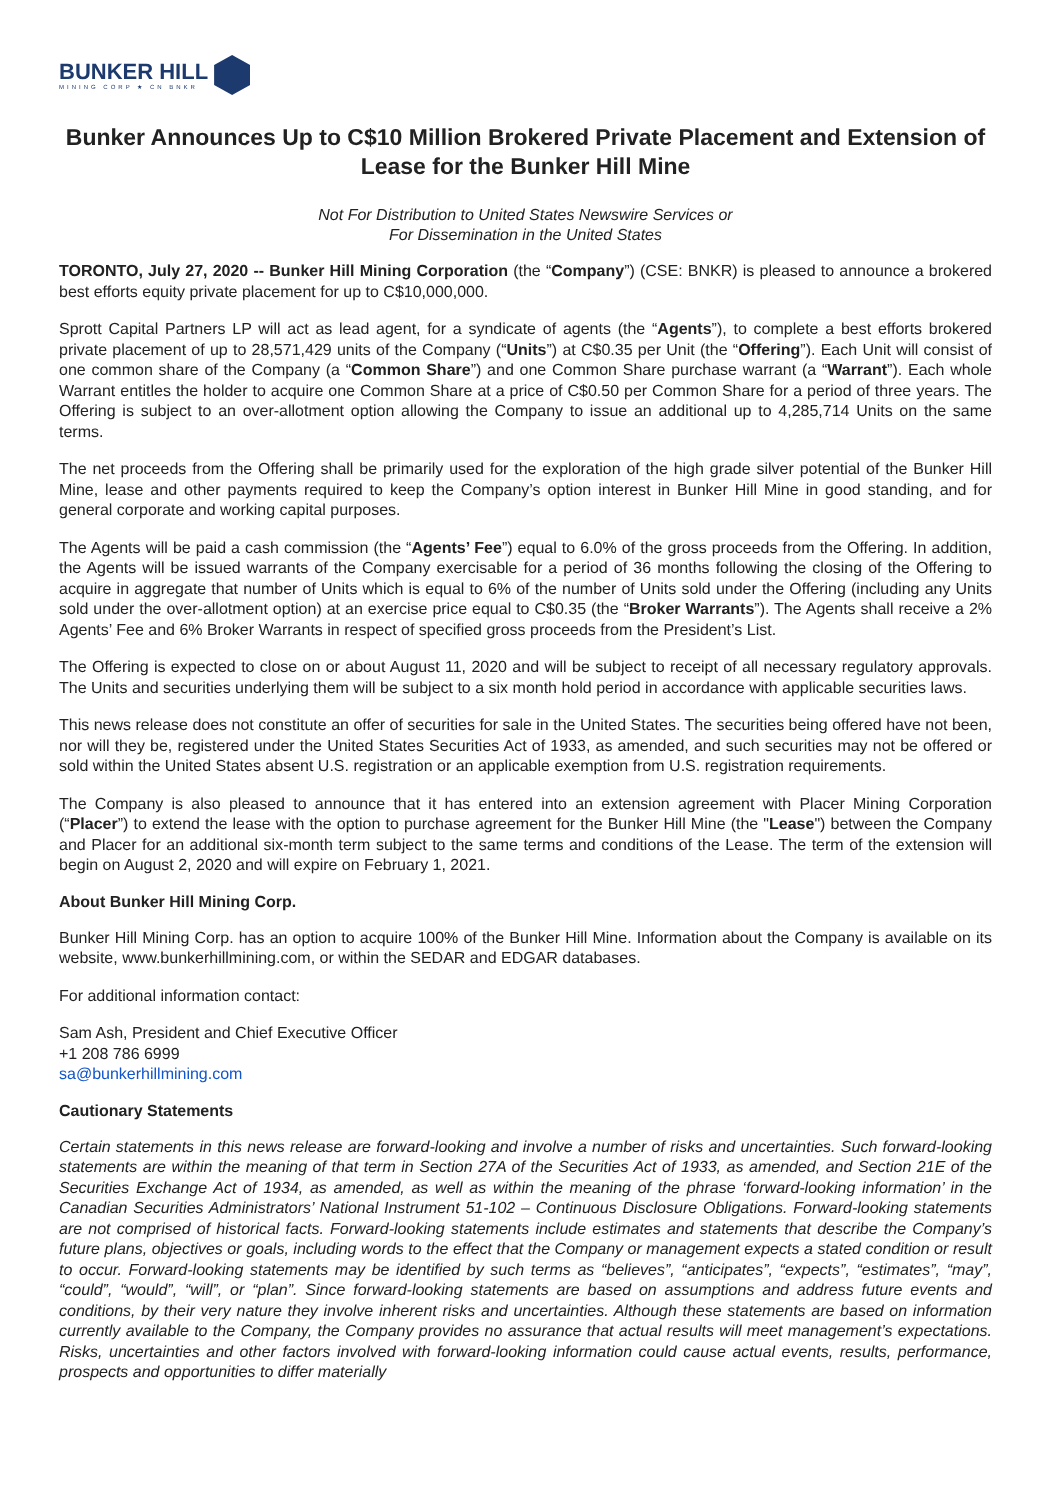BUNKER HILL
MINING CORP ★ CN BNKR
Bunker Announces Up to C$10 Million Brokered Private Placement and Extension of Lease for the Bunker Hill Mine
Not For Distribution to United States Newswire Services or
For Dissemination in the United States
TORONTO, July 27, 2020 -- Bunker Hill Mining Corporation (the “Company”) (CSE: BNKR) is pleased to announce a brokered best efforts equity private placement for up to C$10,000,000.
Sprott Capital Partners LP will act as lead agent, for a syndicate of agents (the “Agents”), to complete a best efforts brokered private placement of up to 28,571,429 units of the Company (“Units”) at C$0.35 per Unit (the “Offering”). Each Unit will consist of one common share of the Company (a “Common Share”) and one Common Share purchase warrant (a “Warrant”). Each whole Warrant entitles the holder to acquire one Common Share at a price of C$0.50 per Common Share for a period of three years. The Offering is subject to an over-allotment option allowing the Company to issue an additional up to 4,285,714 Units on the same terms.
The net proceeds from the Offering shall be primarily used for the exploration of the high grade silver potential of the Bunker Hill Mine, lease and other payments required to keep the Company’s option interest in Bunker Hill Mine in good standing, and for general corporate and working capital purposes.
The Agents will be paid a cash commission (the “Agents’ Fee”) equal to 6.0% of the gross proceeds from the Offering. In addition, the Agents will be issued warrants of the Company exercisable for a period of 36 months following the closing of the Offering to acquire in aggregate that number of Units which is equal to 6% of the number of Units sold under the Offering (including any Units sold under the over-allotment option) at an exercise price equal to C$0.35 (the “Broker Warrants”). The Agents shall receive a 2% Agents’ Fee and 6% Broker Warrants in respect of specified gross proceeds from the President’s List.
The Offering is expected to close on or about August 11, 2020 and will be subject to receipt of all necessary regulatory approvals. The Units and securities underlying them will be subject to a six month hold period in accordance with applicable securities laws.
This news release does not constitute an offer of securities for sale in the United States. The securities being offered have not been, nor will they be, registered under the United States Securities Act of 1933, as amended, and such securities may not be offered or sold within the United States absent U.S. registration or an applicable exemption from U.S. registration requirements.
The Company is also pleased to announce that it has entered into an extension agreement with Placer Mining Corporation (“Placer”) to extend the lease with the option to purchase agreement for the Bunker Hill Mine (the "Lease") between the Company and Placer for an additional six-month term subject to the same terms and conditions of the Lease. The term of the extension will begin on August 2, 2020 and will expire on February 1, 2021.
About Bunker Hill Mining Corp.
Bunker Hill Mining Corp. has an option to acquire 100% of the Bunker Hill Mine. Information about the Company is available on its website, www.bunkerhillmining.com, or within the SEDAR and EDGAR databases.
For additional information contact:
Sam Ash, President and Chief Executive Officer
+1 208 786 6999
sa@bunkerhillmining.com
Cautionary Statements
Certain statements in this news release are forward-looking and involve a number of risks and uncertainties. Such forward-looking statements are within the meaning of that term in Section 27A of the Securities Act of 1933, as amended, and Section 21E of the Securities Exchange Act of 1934, as amended, as well as within the meaning of the phrase ‘forward-looking information’ in the Canadian Securities Administrators’ National Instrument 51-102 – Continuous Disclosure Obligations. Forward-looking statements are not comprised of historical facts. Forward-looking statements include estimates and statements that describe the Company’s future plans, objectives or goals, including words to the effect that the Company or management expects a stated condition or result to occur. Forward-looking statements may be identified by such terms as “believes”, “anticipates”, “expects”, “estimates”, “may”, “could”, “would”, “will”, or “plan”. Since forward-looking statements are based on assumptions and address future events and conditions, by their very nature they involve inherent risks and uncertainties. Although these statements are based on information currently available to the Company, the Company provides no assurance that actual results will meet management’s expectations. Risks, uncertainties and other factors involved with forward-looking information could cause actual events, results, performance, prospects and opportunities to differ materially